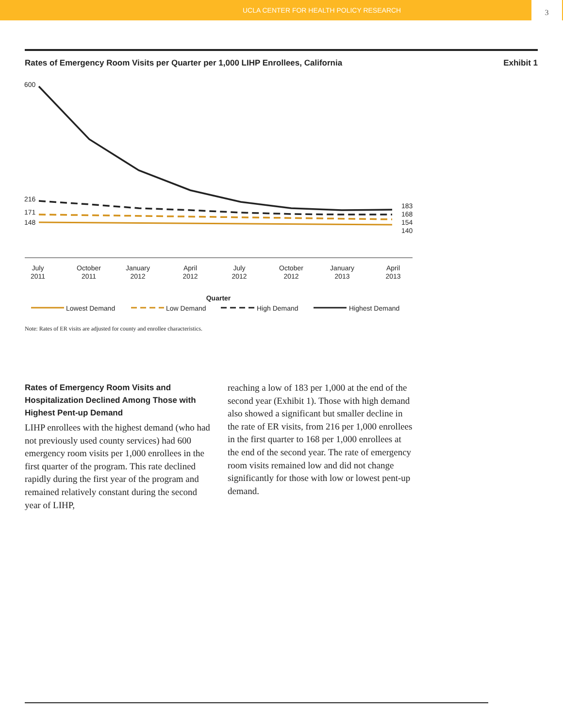UCLA CENTER FOR HEALTH POLICY RESEARCH 3
Rates of Emergency Room Visits per Quarter per 1,000 LIHP Enrollees, California Exhibit 1
600
216
171
148
183
168
154
140
July
2011
October
2011
January
2012
April
2012
July
2012
October
2012
January
2013
April
2013
Quarter
Lowest Demand
Low Demand
High Demand
Highest Demand
Note: Rates of ER visits are adjusted for county and enrollee characteristics.
Rates of Emergency Room Visits and Hospitalization Declined Among Those with Highest Pent-up Demand
LIHP enrollees with the highest demand (who had not previously used county services) had 600 emergency room visits per 1,000 enrollees in the first quarter of the program. This rate declined rapidly during the first year of the program and remained relatively constant during the second year of LIHP,
reaching a low of 183 per 1,000 at the end of the second year (Exhibit 1). Those with high demand also showed a significant but smaller decline in the rate of ER visits, from 216 per 1,000 enrollees in the first quarter to 168 per 1,000 enrollees at the end of the second year. The rate of emergency room visits remained low and did not change significantly for those with low or lowest pent-up demand.